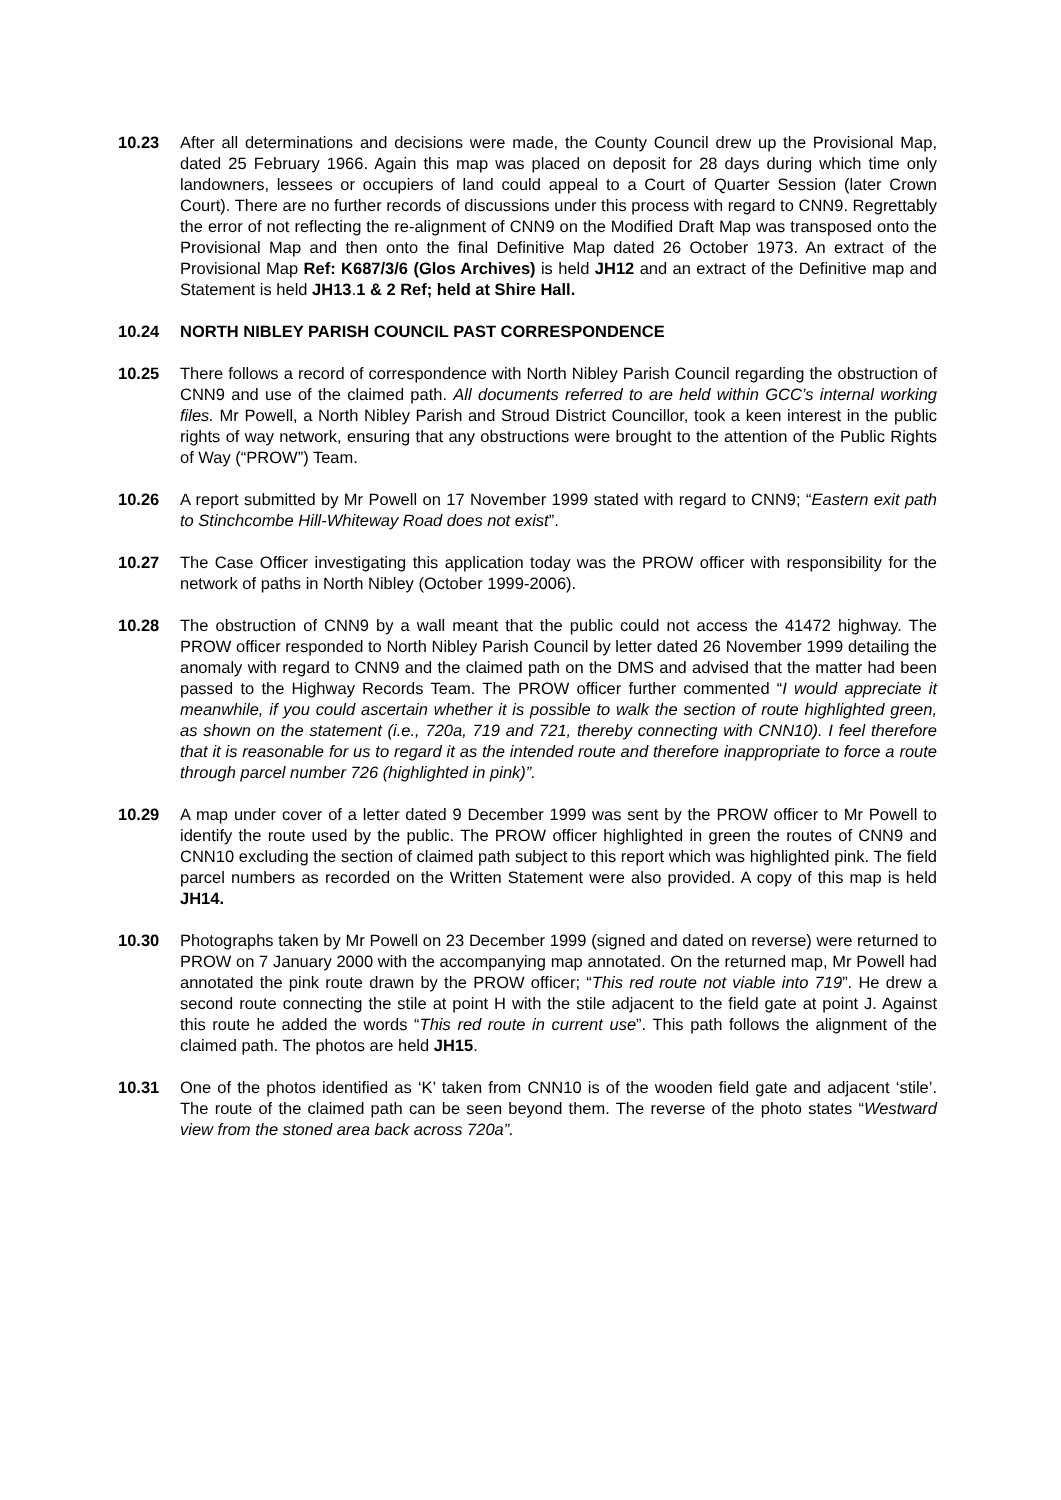10.23 After all determinations and decisions were made, the County Council drew up the Provisional Map, dated 25 February 1966. Again this map was placed on deposit for 28 days during which time only landowners, lessees or occupiers of land could appeal to a Court of Quarter Session (later Crown Court). There are no further records of discussions under this process with regard to CNN9. Regrettably the error of not reflecting the re-alignment of CNN9 on the Modified Draft Map was transposed onto the Provisional Map and then onto the final Definitive Map dated 26 October 1973. An extract of the Provisional Map Ref: K687/3/6 (Glos Archives) is held JH12 and an extract of the Definitive map and Statement is held JH13.1 & 2 Ref; held at Shire Hall.
10.24 NORTH NIBLEY PARISH COUNCIL PAST CORRESPONDENCE
10.25 There follows a record of correspondence with North Nibley Parish Council regarding the obstruction of CNN9 and use of the claimed path. All documents referred to are held within GCC’s internal working files. Mr Powell, a North Nibley Parish and Stroud District Councillor, took a keen interest in the public rights of way network, ensuring that any obstructions were brought to the attention of the Public Rights of Way (“PROW”) Team.
10.26 A report submitted by Mr Powell on 17 November 1999 stated with regard to CNN9; “Eastern exit path to Stinchcombe Hill-Whiteway Road does not exist”.
10.27 The Case Officer investigating this application today was the PROW officer with responsibility for the network of paths in North Nibley (October 1999-2006).
10.28 The obstruction of CNN9 by a wall meant that the public could not access the 41472 highway. The PROW officer responded to North Nibley Parish Council by letter dated 26 November 1999 detailing the anomaly with regard to CNN9 and the claimed path on the DMS and advised that the matter had been passed to the Highway Records Team. The PROW officer further commented “I would appreciate it meanwhile, if you could ascertain whether it is possible to walk the section of route highlighted green, as shown on the statement (i.e., 720a, 719 and 721, thereby connecting with CNN10). I feel therefore that it is reasonable for us to regard it as the intended route and therefore inappropriate to force a route through parcel number 726 (highlighted in pink)”.
10.29 A map under cover of a letter dated 9 December 1999 was sent by the PROW officer to Mr Powell to identify the route used by the public. The PROW officer highlighted in green the routes of CNN9 and CNN10 excluding the section of claimed path subject to this report which was highlighted pink. The field parcel numbers as recorded on the Written Statement were also provided. A copy of this map is held JH14.
10.30 Photographs taken by Mr Powell on 23 December 1999 (signed and dated on reverse) were returned to PROW on 7 January 2000 with the accompanying map annotated. On the returned map, Mr Powell had annotated the pink route drawn by the PROW officer; “This red route not viable into 719”. He drew a second route connecting the stile at point H with the stile adjacent to the field gate at point J. Against this route he added the words “This red route in current use”. This path follows the alignment of the claimed path. The photos are held JH15.
10.31 One of the photos identified as ‘K’ taken from CNN10 is of the wooden field gate and adjacent ‘stile’. The route of the claimed path can be seen beyond them. The reverse of the photo states “Westward view from the stoned area back across 720a”.